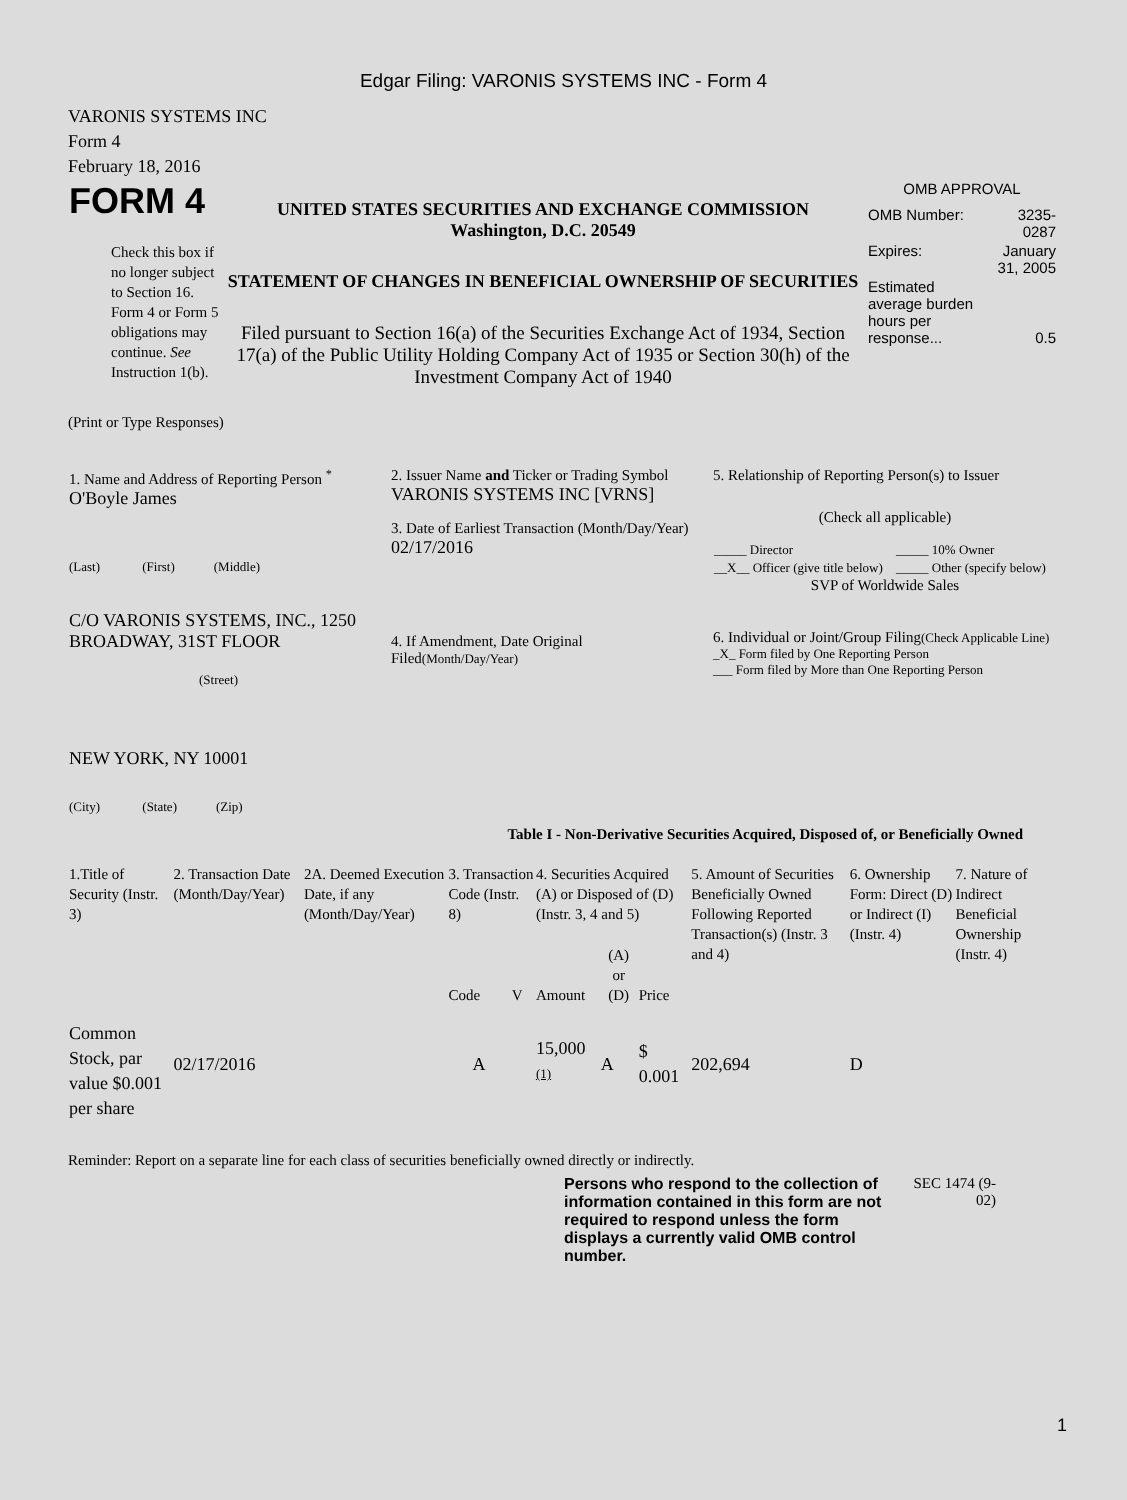Edgar Filing: VARONIS SYSTEMS INC - Form 4
VARONIS SYSTEMS INC
Form 4
February 18, 2016
| FORM 4 Check this box if no longer subject to Section 16. Form 4 or Form 5 obligations may continue. See Instruction 1(b). | UNITED STATES SECURITIES AND EXCHANGE COMMISSION Washington, D.C. 20549 STATEMENT OF CHANGES IN BENEFICIAL OWNERSHIP OF SECURITIES Filed pursuant to Section 16(a) of the Securities Exchange Act of 1934, Section 17(a) of the Public Utility Holding Company Act of 1935 or Section 30(h) of the Investment Company Act of 1940 | OMB APPROVAL / OMB Number: / 3235-0287 / / Expires: / January 31, 2005 / / Estimated average burden hours per response... / 0.5 / |
(Print or Type Responses)
| 1. Name and Address of Reporting Person <sup>*</sup> O'Boyle James (Last) (First) (Middle) C/O VARONIS SYSTEMS, INC., 1250 BROADWAY, 31ST FLOOR (Street) NEW YORK, NY 10001 (City) (State) (Zip) | 2. Issuer Name and Ticker or Trading Symbol VARONIS SYSTEMS INC [VRNS] 3. Date of Earliest Transaction (Month/Day/Year) 02/17/2016 4. If Amendment, Date Original Filed (Month/Day/Year) | 5. Relationship of Reporting Person(s) to Issuer (Check all applicable) / _____ Director / _____ 10% Owner / / __X__ Officer (give title below) / _____ Other (specify below) / SVP of Worldwide Sales 6. Individual or Joint/Group Filing (Check Applicable Line) _X_ Form filed by One Reporting Person ___ Form filed by More than One Reporting Person |
Table I - Non-Derivative Securities Acquired, Disposed of, or Beneficially Owned
| 1.Title of Security (Instr. 3) | 2. Transaction Date (Month/Day/Year) | 2A. Deemed Execution Date, if any (Month/Day/Year) | 3. Transaction Code (Instr. 8) | | 4. Securities Acquired (A) or Disposed of (D) (Instr. 3, 4 and 5) | | | 5. Amount of Securities Beneficially Owned Following Reported Transaction(s) (Instr. 3 and 4) | 6. Ownership Form: Direct (D) or Indirect (I) (Instr. 4) | 7. Nature of Indirect Beneficial Ownership (Instr. 4) |
| --- | --- | --- | --- | --- | --- | --- | --- | --- | --- | --- |
| | | | Code | V | Amount | (A) or (D) | Price | | | |
| Common Stock, par value $0.001 per share | 02/17/2016 | | A | | 15,000 <sup>(1)</sup> | A | $ 0.001 | 202,694 | D | |
Reminder: Report on a separate line for each class of securities beneficially owned directly or indirectly.
| Persons who respond to the collection of information contained in this form are not required to respond unless the form displays a currently valid OMB control number. | SEC 1474 (9-02) |
1